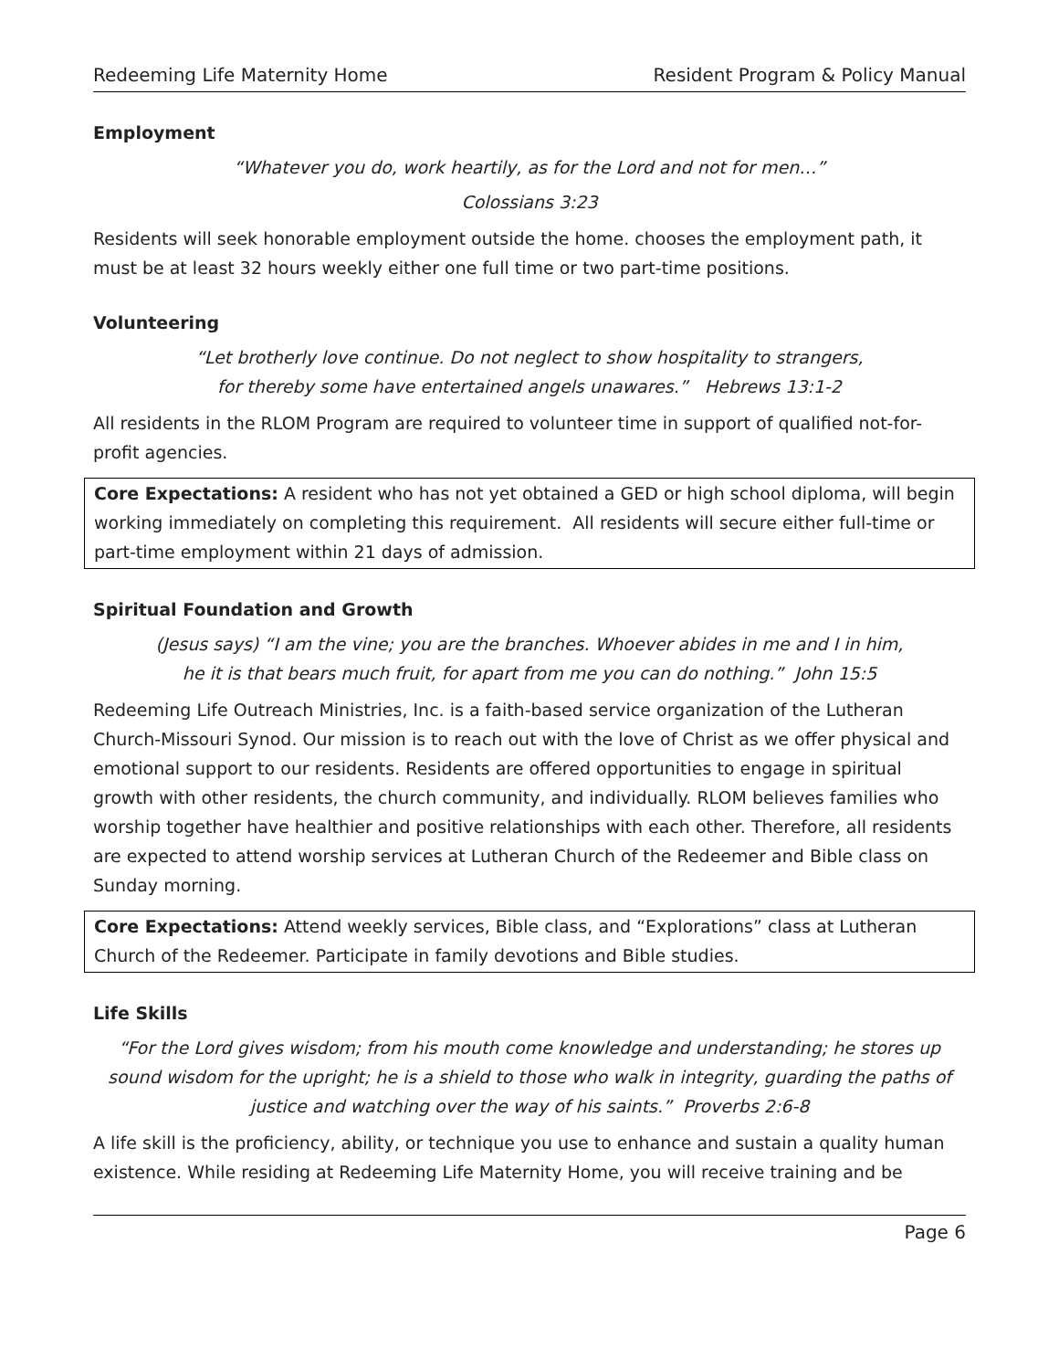Redeeming Life Maternity Home Resident Program & Policy Manual
Employment
“Whatever you do, work heartily, as for the Lord and not for men…”
Colossians 3:23
Residents will seek honorable employment outside the home. chooses the employment path, it must be at least 32 hours weekly either one full time or two part-time positions.
Volunteering
“Let brotherly love continue. Do not neglect to show hospitality to strangers,
for thereby some have entertained angels unawares.” Hebrews 13:1-2
All residents in the RLOM Program are required to volunteer time in support of qualified not-for-profit agencies.
Core Expectations: A resident who has not yet obtained a GED or high school diploma, will begin working immediately on completing this requirement. All residents will secure either full-time or part-time employment within 21 days of admission.
Spiritual Foundation and Growth
(Jesus says) “I am the vine; you are the branches. Whoever abides in me and I in him,
he it is that bears much fruit, for apart from me you can do nothing.” John 15:5
Redeeming Life Outreach Ministries, Inc. is a faith-based service organization of the Lutheran Church-Missouri Synod. Our mission is to reach out with the love of Christ as we offer physical and emotional support to our residents. Residents are offered opportunities to engage in spiritual growth with other residents, the church community, and individually. RLOM believes families who worship together have healthier and positive relationships with each other. Therefore, all residents are expected to attend worship services at Lutheran Church of the Redeemer and Bible class on Sunday morning.
Core Expectations: Attend weekly services, Bible class, and “Explorations” class at Lutheran Church of the Redeemer. Participate in family devotions and Bible studies.
Life Skills
“For the Lord gives wisdom; from his mouth come knowledge and understanding; he stores up sound wisdom for the upright; he is a shield to those who walk in integrity, guarding the paths of justice and watching over the way of his saints.” Proverbs 2:6-8
A life skill is the proficiency, ability, or technique you use to enhance and sustain a quality human existence. While residing at Redeeming Life Maternity Home, you will receive training and be
Page 6